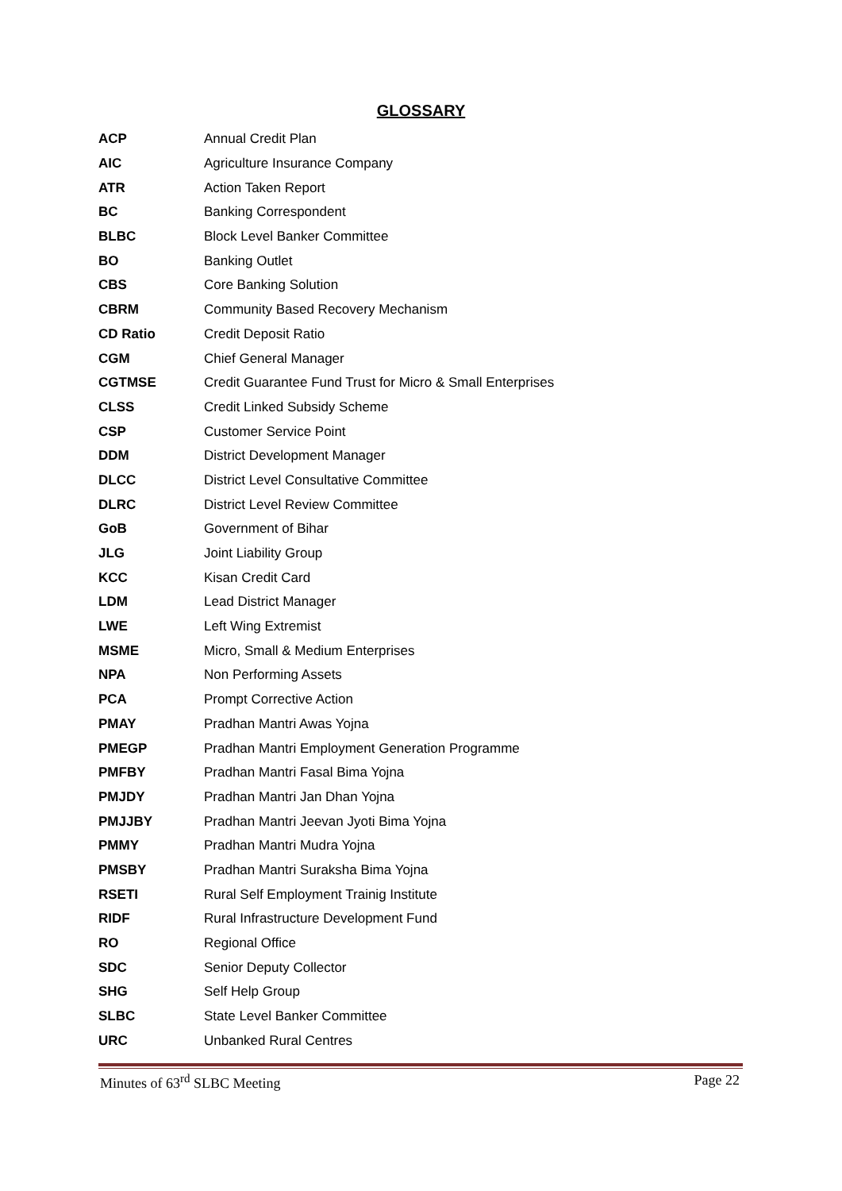GLOSSARY
| ACP | Annual Credit Plan |
| AIC | Agriculture Insurance Company |
| ATR | Action Taken Report |
| BC | Banking Correspondent |
| BLBC | Block Level Banker Committee |
| BO | Banking Outlet |
| CBS | Core Banking Solution |
| CBRM | Community Based Recovery Mechanism |
| CD Ratio | Credit Deposit Ratio |
| CGM | Chief General Manager |
| CGTMSE | Credit Guarantee Fund Trust for Micro & Small Enterprises |
| CLSS | Credit Linked Subsidy Scheme |
| CSP | Customer Service Point |
| DDM | District Development Manager |
| DLCC | District Level Consultative Committee |
| DLRC | District Level Review Committee |
| GoB | Government of Bihar |
| JLG | Joint Liability Group |
| KCC | Kisan Credit Card |
| LDM | Lead District Manager |
| LWE | Left Wing Extremist |
| MSME | Micro, Small & Medium Enterprises |
| NPA | Non Performing Assets |
| PCA | Prompt Corrective Action |
| PMAY | Pradhan Mantri Awas Yojna |
| PMEGP | Pradhan Mantri Employment Generation Programme |
| PMFBY | Pradhan Mantri Fasal Bima Yojna |
| PMJDY | Pradhan Mantri Jan Dhan Yojna |
| PMJJBY | Pradhan Mantri Jeevan Jyoti Bima Yojna |
| PMMY | Pradhan Mantri Mudra Yojna |
| PMSBY | Pradhan Mantri Suraksha Bima Yojna |
| RSETI | Rural Self Employment Trainig Institute |
| RIDF | Rural Infrastructure Development Fund |
| RO | Regional Office |
| SDC | Senior Deputy Collector |
| SHG | Self Help Group |
| SLBC | State Level Banker Committee |
| URC | Unbanked Rural Centres |
Minutes of 63<sup>rd</sup> SLBC Meeting Page 22